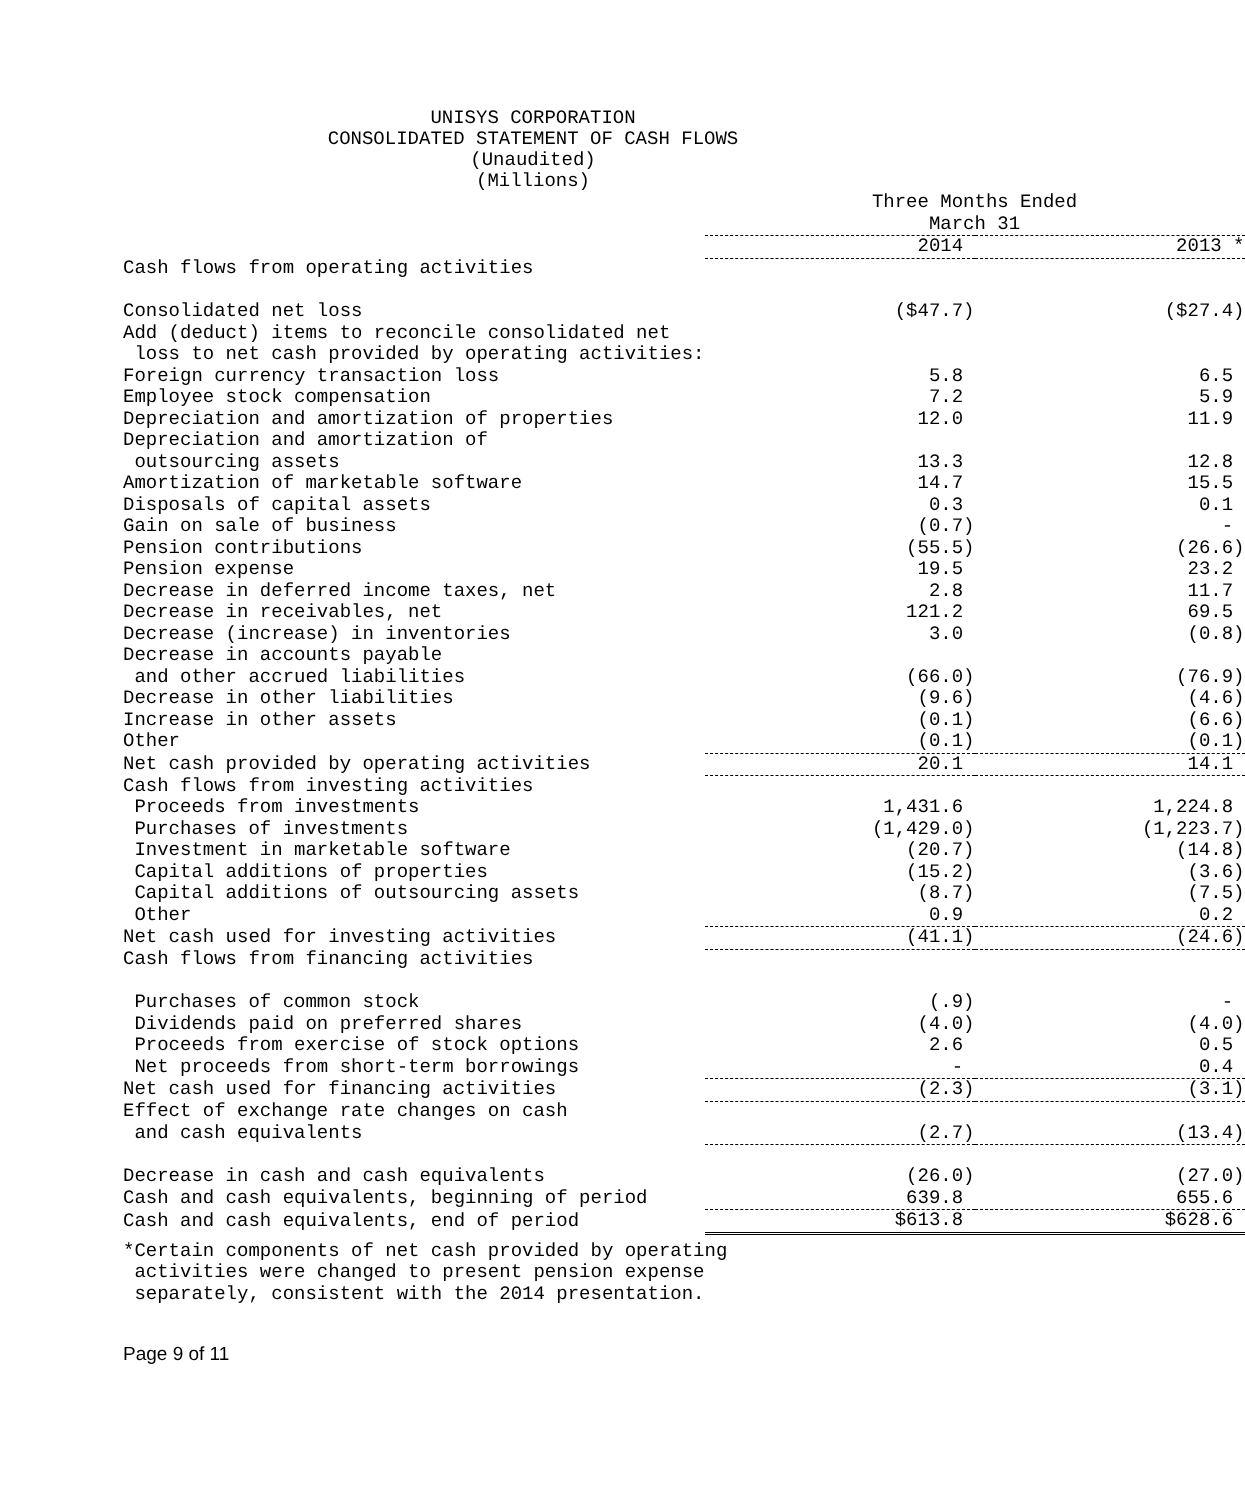UNISYS CORPORATION
CONSOLIDATED STATEMENT OF CASH FLOWS
(Unaudited)
(Millions)
| | Three Months Ended March 31 | |
| | 2014 | 2013 * |
| Cash flows from operating activities | | |
| Consolidated net loss | ($47.7) | ($27.4) |
| Add (deduct) items to reconcile consolidated net | | |
| loss to net cash provided by operating activities: | | |
| Foreign currency transaction loss | 5.8 | 6.5 |
| Employee stock compensation | 7.2 | 5.9 |
| Depreciation and amortization of properties | 12.0 | 11.9 |
| Depreciation and amortization of | | |
| outsourcing assets | 13.3 | 12.8 |
| Amortization of marketable software | 14.7 | 15.5 |
| Disposals of capital assets | 0.3 | 0.1 |
| Gain on sale of business | (0.7) | - |
| Pension contributions | (55.5) | (26.6) |
| Pension expense | 19.5 | 23.2 |
| Decrease in deferred income taxes, net | 2.8 | 11.7 |
| Decrease in receivables, net | 121.2 | 69.5 |
| Decrease (increase) in inventories | 3.0 | (0.8) |
| Decrease in accounts payable | | |
| and other accrued liabilities | (66.0) | (76.9) |
| Decrease in other liabilities | (9.6) | (4.6) |
| Increase in other assets | (0.1) | (6.6) |
| Other | (0.1) | (0.1) |
| Net cash provided by operating activities | 20.1 | 14.1 |
| Cash flows from investing activities | | |
| Proceeds from investments | 1,431.6 | 1,224.8 |
| Purchases of investments | (1,429.0) | (1,223.7) |
| Investment in marketable software | (20.7) | (14.8) |
| Capital additions of properties | (15.2) | (3.6) |
| Capital additions of outsourcing assets | (8.7) | (7.5) |
| Other | 0.9 | 0.2 |
| Net cash used for investing activities | (41.1) | (24.6) |
| Cash flows from financing activities | | |
| Purchases of common stock | (.9) | - |
| Dividends paid on preferred shares | (4.0) | (4.0) |
| Proceeds from exercise of stock options | 2.6 | 0.5 |
| Net proceeds from short-term borrowings | - | 0.4 |
| Net cash used for financing activities | (2.3) | (3.1) |
| Effect of exchange rate changes on cash | | |
| and cash equivalents | (2.7) | (13.4) |
| Decrease in cash and cash equivalents | (26.0) | (27.0) |
| Cash and cash equivalents, beginning of period | 639.8 | 655.6 |
| Cash and cash equivalents, end of period | $613.8 | $628.6 |
*Certain components of net cash provided by operating activities were changed to present pension expense separately, consistent with the 2014 presentation.
Page 9 of 11